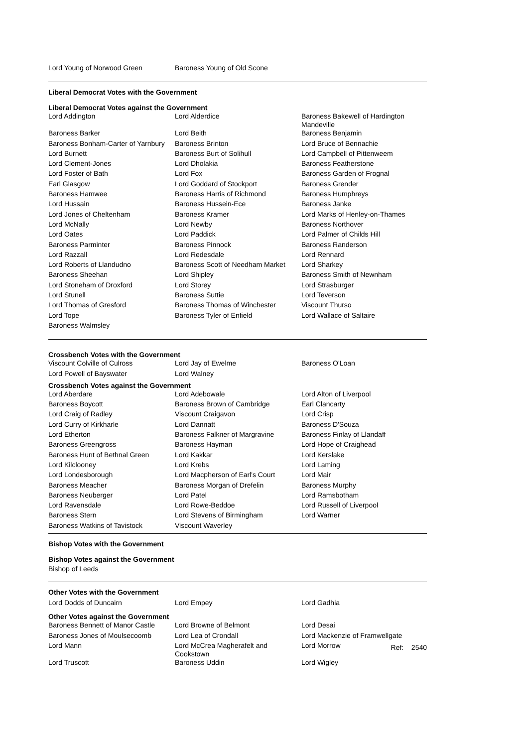| Lord Young of Norwood Green | Baroness Young of Old Scone | |
Liberal Democrat Votes with the Government
Liberal Democrat Votes against the Government
| Lord Addington | Lord Alderdice | Baroness Bakewell of Hardington Mandeville |
| Baroness Barker | Lord Beith | Baroness Benjamin |
| Baroness Bonham-Carter of Yarnbury | Baroness Brinton | Lord Bruce of Bennachie |
| Lord Burnett | Baroness Burt of Solihull | Lord Campbell of Pittenweem |
| Lord Clement-Jones | Lord Dholakia | Baroness Featherstone |
| Lord Foster of Bath | Lord Fox | Baroness Garden of Frognal |
| Earl Glasgow | Lord Goddard of Stockport | Baroness Grender |
| Baroness Hamwee | Baroness Harris of Richmond | Baroness Humphreys |
| Lord Hussain | Baroness Hussein-Ece | Baroness Janke |
| Lord Jones of Cheltenham | Baroness Kramer | Lord Marks of Henley-on-Thames |
| Lord McNally | Lord Newby | Baroness Northover |
| Lord Oates | Lord Paddick | Lord Palmer of Childs Hill |
| Baroness Parminter | Baroness Pinnock | Baroness Randerson |
| Lord Razzall | Lord Redesdale | Lord Rennard |
| Lord Roberts of Llandudno | Baroness Scott of Needham Market | Lord Sharkey |
| Baroness Sheehan | Lord Shipley | Baroness Smith of Newnham |
| Lord Stoneham of Droxford | Lord Storey | Lord Strasburger |
| Lord Stunell | Baroness Suttie | Lord Teverson |
| Lord Thomas of Gresford | Baroness Thomas of Winchester | Viscount Thurso |
| Lord Tope | Baroness Tyler of Enfield | Lord Wallace of Saltaire |
| Baroness Walmsley | | |
Crossbench Votes with the Government
| Viscount Colville of Culross | Lord Jay of Ewelme | Baroness O'Loan |
| Lord Powell of Bayswater | Lord Walney | |
Crossbench Votes against the Government
| Lord Aberdare | Lord Adebowale | Lord Alton of Liverpool |
| Baroness Boycott | Baroness Brown of Cambridge | Earl Clancarty |
| Lord Craig of Radley | Viscount Craigavon | Lord Crisp |
| Lord Curry of Kirkharle | Lord Dannatt | Baroness D'Souza |
| Lord Etherton | Baroness Falkner of Margravine | Baroness Finlay of Llandaff |
| Baroness Greengross | Baroness Hayman | Lord Hope of Craighead |
| Baroness Hunt of Bethnal Green | Lord Kakkar | Lord Kerslake |
| Lord Kilclooney | Lord Krebs | Lord Laming |
| Lord Londesborough | Lord Macpherson of Earl's Court | Lord Mair |
| Baroness Meacher | Baroness Morgan of Drefelin | Baroness Murphy |
| Baroness Neuberger | Lord Patel | Lord Ramsbotham |
| Lord Ravensdale | Lord Rowe-Beddoe | Lord Russell of Liverpool |
| Baroness Stern | Lord Stevens of Birmingham | Lord Warner |
| Baroness Watkins of Tavistock | Viscount Waverley | |
Bishop Votes with the Government
Bishop Votes against the Government
Bishop of Leeds
Other Votes with the Government
| Lord Dodds of Duncairn | Lord Empey | Lord Gadhia |
Other Votes against the Government
| Baroness Bennett of Manor Castle | Lord Browne of Belmont | Lord Desai |
| Baroness Jones of Moulsecoomb | Lord Lea of Crondall | Lord Mackenzie of Framwellgate |
| Lord Mann | Lord McCrea Magherafelt and Cookstown | Lord Morrow Ref: 2540 |
| Lord Truscott | Baroness Uddin | Lord Wigley |